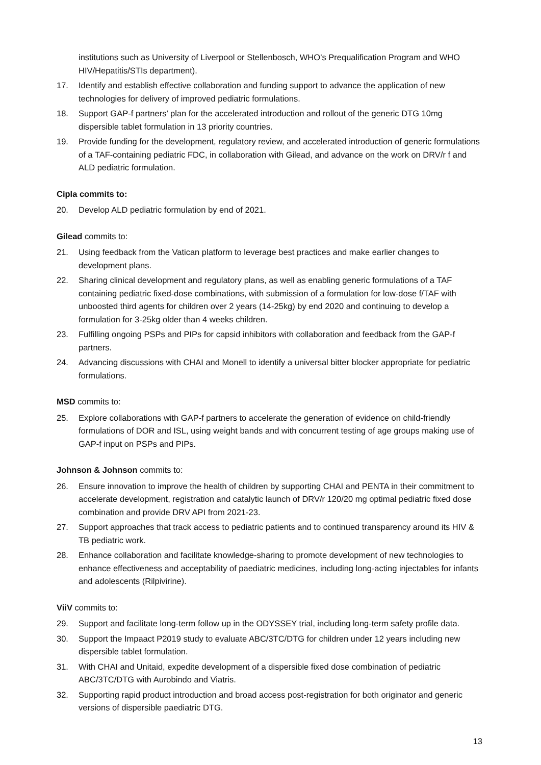institutions such as University of Liverpool or Stellenbosch, WHO’s Prequalification Program and WHO HIV/Hepatitis/STIs department).
17. Identify and establish effective collaboration and funding support to advance the application of new technologies for delivery of improved pediatric formulations.
18. Support GAP-f partners’ plan for the accelerated introduction and rollout of the generic DTG 10mg dispersible tablet formulation in 13 priority countries.
19. Provide funding for the development, regulatory review, and accelerated introduction of generic formulations of a TAF-containing pediatric FDC, in collaboration with Gilead, and advance on the work on DRV/r f and ALD pediatric formulation.
Cipla commits to:
20. Develop ALD pediatric formulation by end of 2021.
Gilead commits to:
21. Using feedback from the Vatican platform to leverage best practices and make earlier changes to development plans.
22. Sharing clinical development and regulatory plans, as well as enabling generic formulations of a TAF containing pediatric fixed-dose combinations, with submission of a formulation for low-dose f/TAF with unboosted third agents for children over 2 years (14-25kg) by end 2020 and continuing to develop a formulation for 3-25kg older than 4 weeks children.
23. Fulfilling ongoing PSPs and PIPs for capsid inhibitors with collaboration and feedback from the GAP-f partners.
24. Advancing discussions with CHAI and Monell to identify a universal bitter blocker appropriate for pediatric formulations.
MSD commits to:
25. Explore collaborations with GAP-f partners to accelerate the generation of evidence on child-friendly formulations of DOR and ISL, using weight bands and with concurrent testing of age groups making use of GAP-f input on PSPs and PIPs.
Johnson & Johnson commits to:
26. Ensure innovation to improve the health of children by supporting CHAI and PENTA in their commitment to accelerate development, registration and catalytic launch of DRV/r 120/20 mg optimal pediatric fixed dose combination and provide DRV API from 2021-23.
27. Support approaches that track access to pediatric patients and to continued transparency around its HIV & TB pediatric work.
28. Enhance collaboration and facilitate knowledge-sharing to promote development of new technologies to enhance effectiveness and acceptability of paediatric medicines, including long-acting injectables for infants and adolescents (Rilpivirine).
ViiV commits to:
29. Support and facilitate long-term follow up in the ODYSSEY trial, including long-term safety profile data.
30. Support the Impaact P2019 study to evaluate ABC/3TC/DTG for children under 12 years including new dispersible tablet formulation.
31. With CHAI and Unitaid, expedite development of a dispersible fixed dose combination of pediatric ABC/3TC/DTG with Aurobindo and Viatris.
32. Supporting rapid product introduction and broad access post-registration for both originator and generic versions of dispersible paediatric DTG.
13